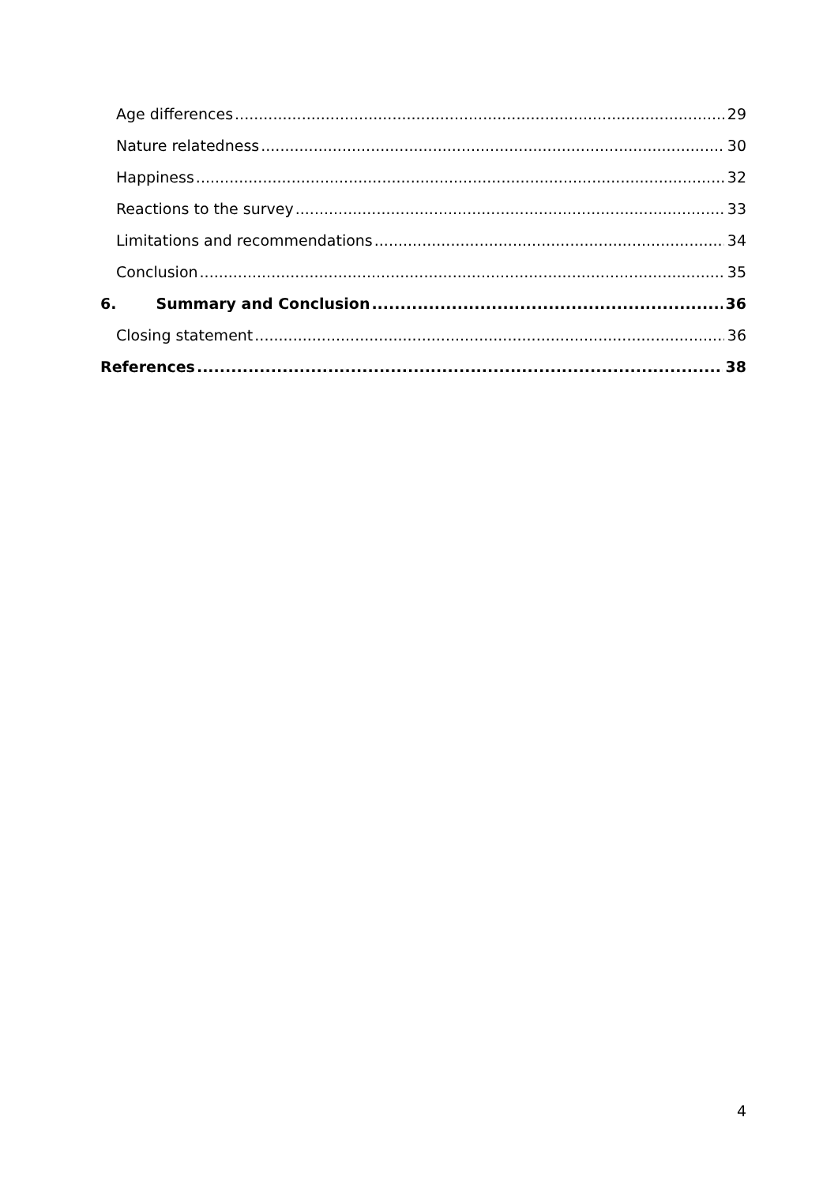Age differences 29
Nature relatedness 30
Happiness 32
Reactions to the survey 33
Limitations and recommendations 34
Conclusion 35
6. Summary and Conclusion 36
Closing statement 36
References 38
4